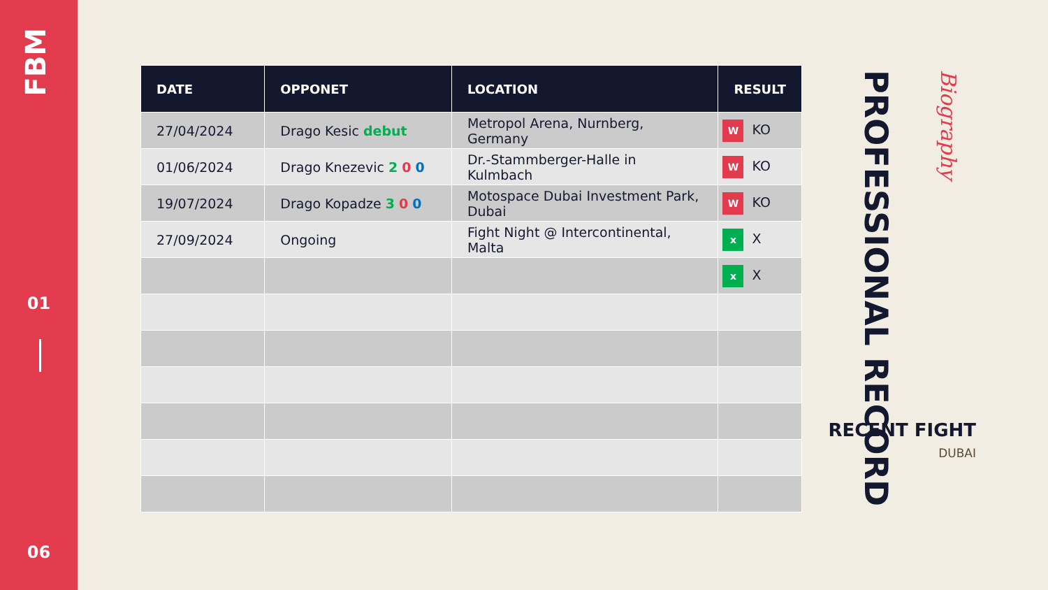FBM
01
06
| DATE | OPPONET | LOCATION | RESULT |
| --- | --- | --- | --- |
| 27/04/2024 | Drago Kesic debut | Metropol Arena, Nurnberg, Germany | W KO |
| 01/06/2024 | Drago Knezevic 2 0 0 | Dr.-Stammberger-Halle in Kulmbach | W KO |
| 19/07/2024 | Drago Kopadze 3 0 0 | Motospace Dubai Investment Park, Dubai | W KO |
| 27/09/2024 | Ongoing | Fight Night @ Intercontinental, Malta | x X |
| | | | x X |
PROFESSIONAL RECORD
Biography
RECENT FIGHT
DUBAI